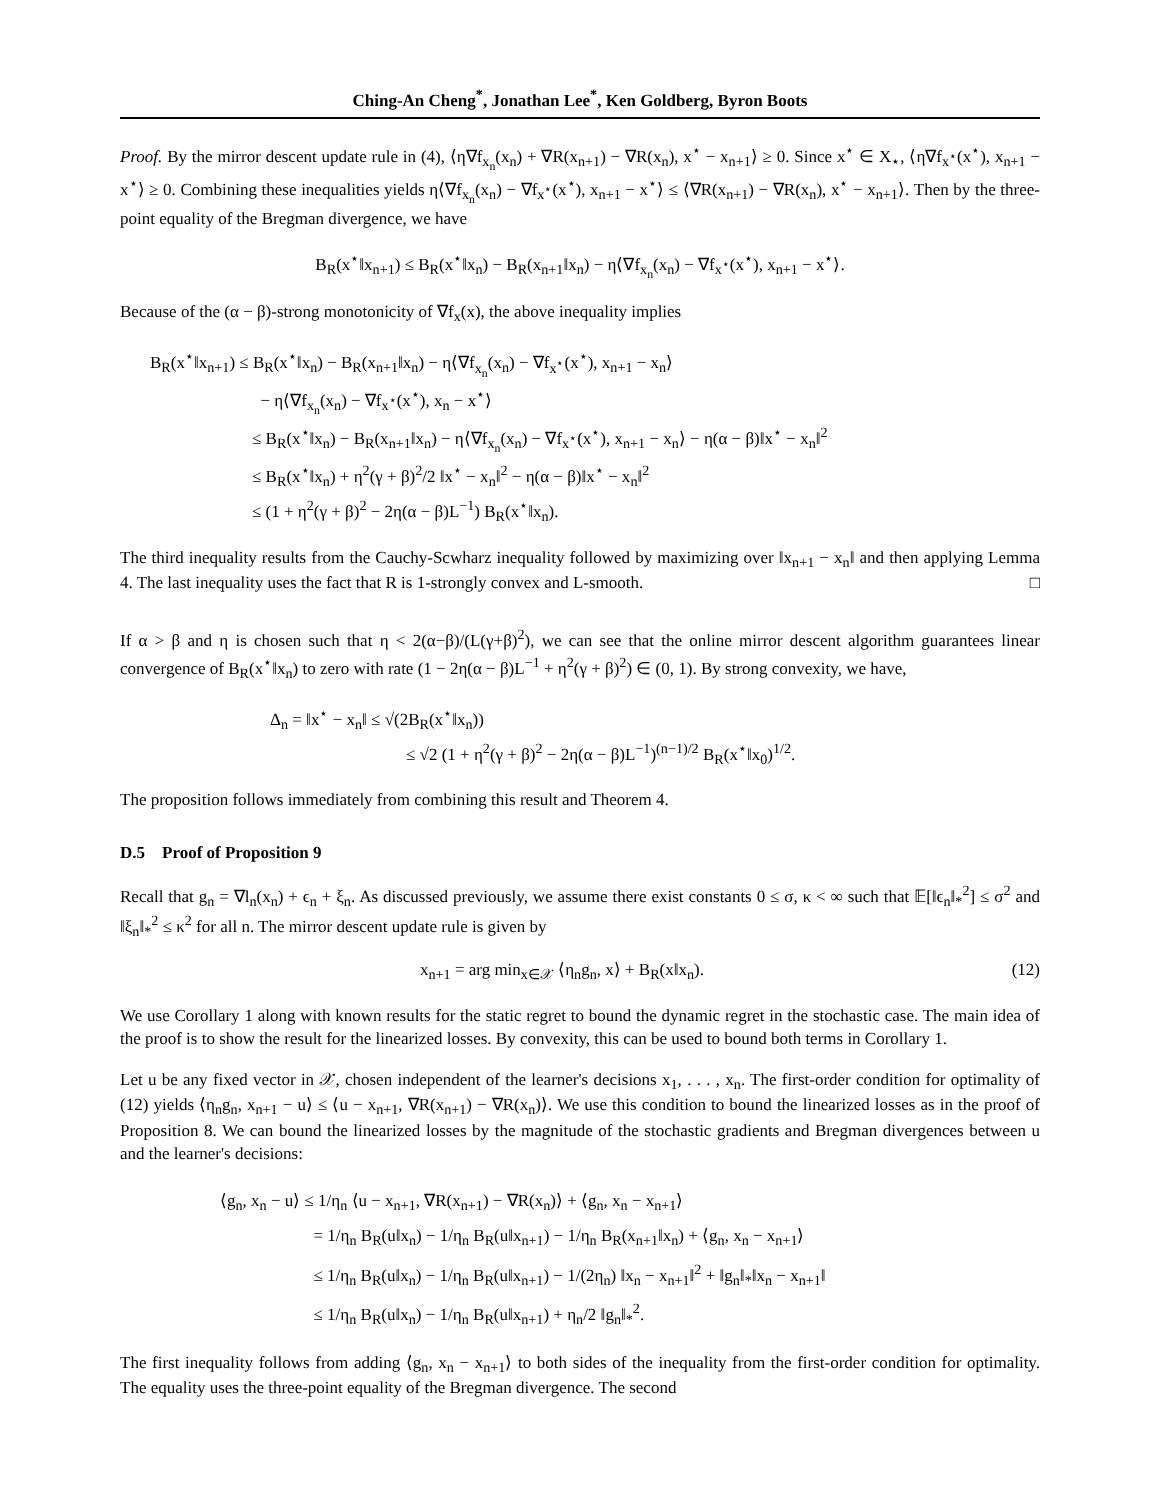Ching-An Cheng<sup>*</sup>, Jonathan Lee<sup>*</sup>, Ken Goldberg, Byron Boots
Proof. By the mirror descent update rule in (4), ⟨η∇f<sub>x<sub>n</sub></sub>(x<sub>n</sub>) + ∇R(x<sub>n+1</sub>) − ∇R(x<sub>n</sub>), x<sup>⋆</sup> − x<sub>n+1</sub>⟩ ≥ 0. Since x<sup>⋆</sup> ∈ X<sub>⋆</sub>, ⟨η∇f<sub>x<sup>⋆</sup></sub>(x<sup>⋆</sup>), x<sub>n+1</sub> − x<sup>⋆</sup>⟩ ≥ 0. Combining these inequalities yields η⟨∇f<sub>x<sub>n</sub></sub>(x<sub>n</sub>) − ∇f<sub>x<sup>⋆</sup></sub>(x<sup>⋆</sup>), x<sub>n+1</sub> − x<sup>⋆</sup>⟩ ≤ ⟨∇R(x<sub>n+1</sub>) − ∇R(x<sub>n</sub>), x<sup>⋆</sup> − x<sub>n+1</sub>⟩. Then by the three-point equality of the Bregman divergence, we have
B<sub>R</sub>(x<sup>⋆</sup>‖x<sub>n+1</sub>) ≤ B<sub>R</sub>(x<sup>⋆</sup>‖x<sub>n</sub>) − B<sub>R</sub>(x<sub>n+1</sub>‖x<sub>n</sub>) − η⟨∇f<sub>x<sub>n</sub></sub>(x<sub>n</sub>) − ∇f<sub>x<sup>⋆</sup></sub>(x<sup>⋆</sup>), x<sub>n+1</sub> − x<sup>⋆</sup>⟩.
Because of the (α − β)-strong monotonicity of ∇f<sub>x</sub>(x), the above inequality implies
B<sub>R</sub>(x<sup>⋆</sup>‖x<sub>n+1</sub>) ≤ B<sub>R</sub>(x<sup>⋆</sup>‖x<sub>n</sub>) − B<sub>R</sub>(x<sub>n+1</sub>‖x<sub>n</sub>) − η⟨∇f<sub>x<sub>n</sub></sub>(x<sub>n</sub>) − ∇f<sub>x<sup>⋆</sup></sub>(x<sup>⋆</sup>), x<sub>n+1</sub> − x<sub>n</sub>⟩
       − η⟨∇f<sub>x<sub>n</sub></sub>(x<sub>n</sub>) − ∇f<sub>x<sup>⋆</sup></sub>(x<sup>⋆</sup>), x<sub>n</sub> − x<sup>⋆</sup>⟩
      ≤ B<sub>R</sub>(x<sup>⋆</sup>‖x<sub>n</sub>) − B<sub>R</sub>(x<sub>n+1</sub>‖x<sub>n</sub>) − η⟨∇f<sub>x<sub>n</sub></sub>(x<sub>n</sub>) − ∇f<sub>x<sup>⋆</sup></sub>(x<sup>⋆</sup>), x<sub>n+1</sub> − x<sub>n</sub>⟩ − η(α − β)‖x<sup>⋆</sup> − x<sub>n</sub>‖<sup>2</sup>
      ≤ B<sub>R</sub>(x<sup>⋆</sup>‖x<sub>n</sub>) + η<sup>2</sup>(γ + β)<sup>2</sup>/2 ‖x<sup>⋆</sup> − x<sub>n</sub>‖<sup>2</sup> − η(α − β)‖x<sup>⋆</sup> − x<sub>n</sub>‖<sup>2</sup>
      ≤ (1 + η<sup>2</sup>(γ + β)<sup>2</sup> − 2η(α − β)L<sup>−1</sup>) B<sub>R</sub>(x<sup>⋆</sup>‖x<sub>n</sub>).
The third inequality results from the Cauchy-Scwharz inequality followed by maximizing over ‖x<sub>n+1</sub> − x<sub>n</sub>‖ and then applying Lemma 4. The last inequality uses the fact that R is 1-strongly convex and L-smooth. □
If α > β and η is chosen such that η < 2(α−β)/(L(γ+β)<sup>2</sup>), we can see that the online mirror descent algorithm guarantees linear convergence of B<sub>R</sub>(x<sup>⋆</sup>‖x<sub>n</sub>) to zero with rate (1 − 2η(α − β)L<sup>−1</sup> + η<sup>2</sup>(γ + β)<sup>2</sup>) ∈ (0, 1). By strong convexity, we have,
Δ<sub>n</sub> = ‖x<sup>⋆</sup> − x<sub>n</sub>‖ ≤ √(2B<sub>R</sub>(x<sup>⋆</sup>‖x<sub>n</sub>))
        ≤ √2 (1 + η<sup>2</sup>(γ + β)<sup>2</sup> − 2η(α − β)L<sup>−1</sup>)<sup>(n−1)/2</sup> B<sub>R</sub>(x<sup>⋆</sup>‖x<sub>0</sub>)<sup>1/2</sup>.
The proposition follows immediately from combining this result and Theorem 4.
D.5 Proof of Proposition 9
Recall that g<sub>n</sub> = ∇l<sub>n</sub>(x<sub>n</sub>) + ϵ<sub>n</sub> + ξ<sub>n</sub>. As discussed previously, we assume there exist constants 0 ≤ σ, κ < ∞ such that 𝔼[‖ϵ<sub>n</sub>‖<sub>*</sub><sup>2</sup>] ≤ σ<sup>2</sup> and ‖ξ<sub>n</sub>‖<sub>*</sub><sup>2</sup> ≤ κ<sup>2</sup> for all n. The mirror descent update rule is given by
x<sub>n+1</sub> = arg min<sub>x∈𝒳</sub> ⟨η<sub>n</sub>g<sub>n</sub>, x⟩ + B<sub>R</sub>(x‖x<sub>n</sub>). (12)
We use Corollary 1 along with known results for the static regret to bound the dynamic regret in the stochastic case. The main idea of the proof is to show the result for the linearized losses. By convexity, this can be used to bound both terms in Corollary 1.
Let u be any fixed vector in 𝒳, chosen independent of the learner's decisions x<sub>1</sub>, . . . , x<sub>n</sub>. The first-order condition for optimality of (12) yields ⟨η<sub>n</sub>g<sub>n</sub>, x<sub>n+1</sub> − u⟩ ≤ ⟨u − x<sub>n+1</sub>, ∇R(x<sub>n+1</sub>) − ∇R(x<sub>n</sub>)⟩. We use this condition to bound the linearized losses as in the proof of Proposition 8. We can bound the linearized losses by the magnitude of the stochastic gradients and Bregman divergences between u and the learner's decisions:
⟨g<sub>n</sub>, x<sub>n</sub> − u⟩ ≤ 1/η<sub>n</sub> ⟨u − x<sub>n+1</sub>, ∇R(x<sub>n+1</sub>) − ∇R(x<sub>n</sub>)⟩ + ⟨g<sub>n</sub>, x<sub>n</sub> − x<sub>n+1</sub>⟩
      = 1/η<sub>n</sub> B<sub>R</sub>(u‖x<sub>n</sub>) − 1/η<sub>n</sub> B<sub>R</sub>(u‖x<sub>n+1</sub>) − 1/η<sub>n</sub> B<sub>R</sub>(x<sub>n+1</sub>‖x<sub>n</sub>) + ⟨g<sub>n</sub>, x<sub>n</sub> − x<sub>n+1</sub>⟩
      ≤ 1/η<sub>n</sub> B<sub>R</sub>(u‖x<sub>n</sub>) − 1/η<sub>n</sub> B<sub>R</sub>(u‖x<sub>n+1</sub>) − 1/(2η<sub>n</sub>) ‖x<sub>n</sub> − x<sub>n+1</sub>‖<sup>2</sup> + ‖g<sub>n</sub>‖<sub>*</sub>‖x<sub>n</sub> − x<sub>n+1</sub>‖
      ≤ 1/η<sub>n</sub> B<sub>R</sub>(u‖x<sub>n</sub>) − 1/η<sub>n</sub> B<sub>R</sub>(u‖x<sub>n+1</sub>) + η<sub>n</sub>/2 ‖g<sub>n</sub>‖<sub>*</sub><sup>2</sup>.
The first inequality follows from adding ⟨g<sub>n</sub>, x<sub>n</sub> − x<sub>n+1</sub>⟩ to both sides of the inequality from the first-order condition for optimality. The equality uses the three-point equality of the Bregman divergence. The second